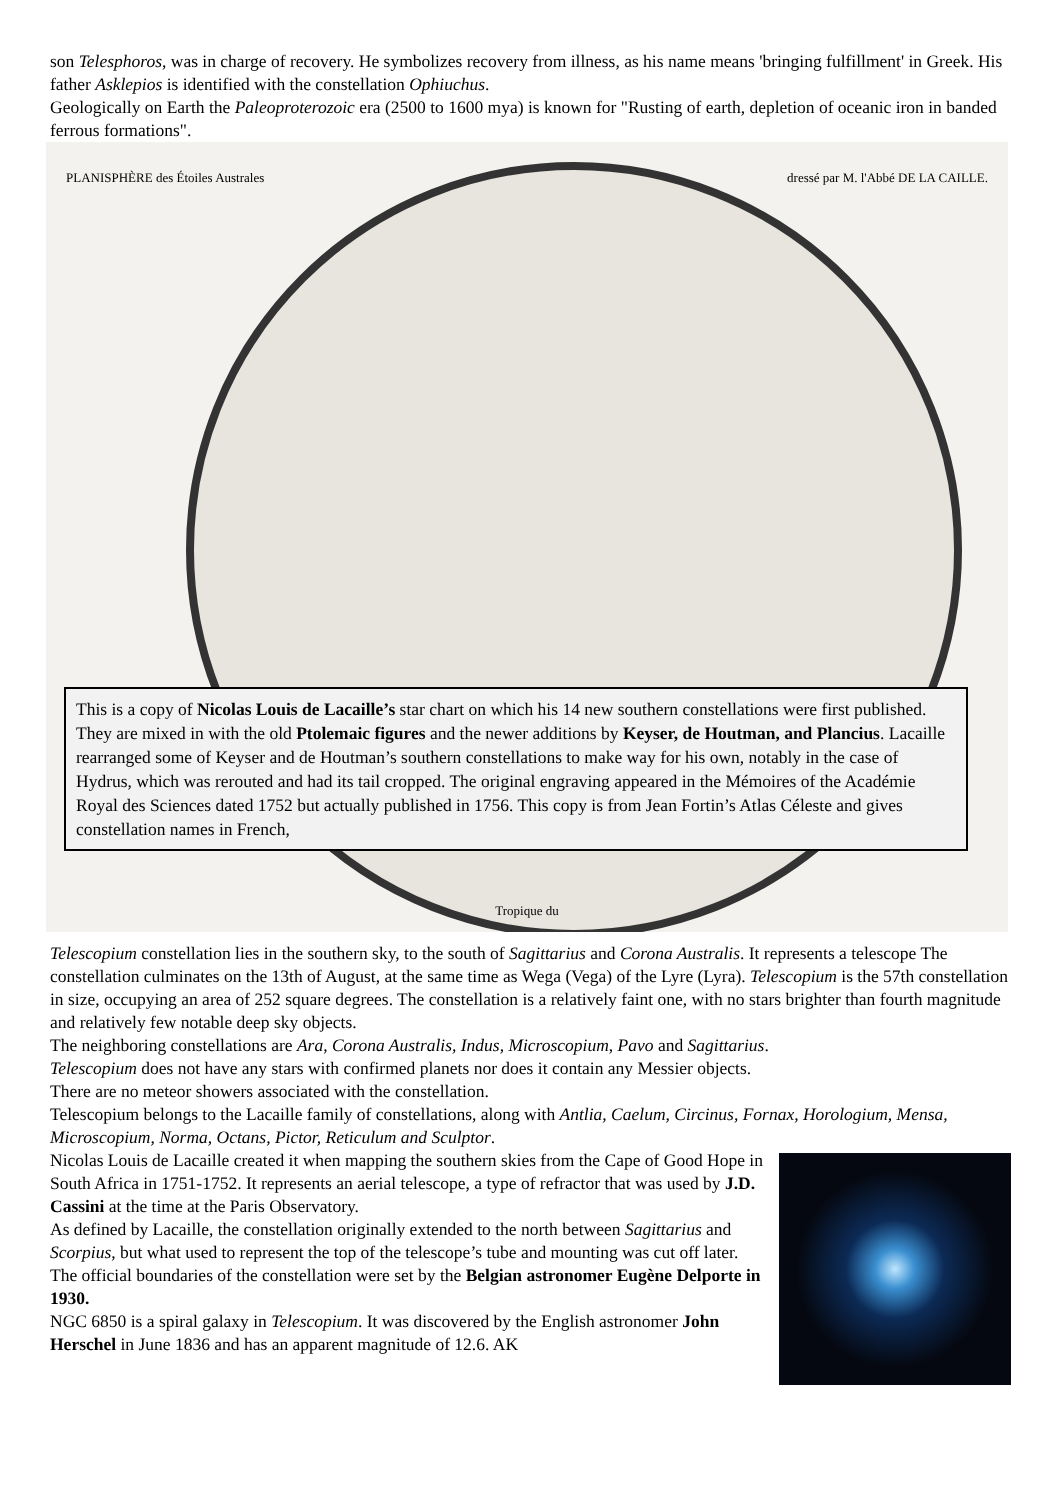son Telesphoros, was in charge of recovery. He symbolizes recovery from illness, as his name means 'bringing fulfillment' in Greek. His father Asklepios is identified with the constellation Ophiuchus.
Geologically on Earth the Paleoproterozoic era (2500 to 1600 mya) is known for "Rusting of earth, depletion of oceanic iron in banded ferrous formations".
PLANISPHÈRE des Étoiles Australes dressé par M. l'Abbé DE LA CAILLE.
This is a copy of Nicolas Louis de Lacaille’s star chart on which his 14 new southern constellations were first published. They are mixed in with the old Ptolemaic figures and the newer additions by Keyser, de Houtman, and Plancius. Lacaille rearranged some of Keyser and de Houtman’s southern constellations to make way for his own, notably in the case of Hydrus, which was rerouted and had its tail cropped. The original engraving appeared in the Mémoires of the Académie Royal des Sciences dated 1752 but actually published in 1756. This copy is from Jean Fortin’s Atlas Céleste and gives constellation names in French,
Tropique du
Telescopium constellation lies in the southern sky, to the south of Sagittarius and Corona Australis. It represents a telescope The constellation culminates on the 13th of August, at the same time as Wega (Vega) of the Lyre (Lyra). Telescopium is the 57th constellation in size, occupying an area of 252 square degrees. The constellation is a relatively faint one, with no stars brighter than fourth magnitude and relatively few notable deep sky objects.
The neighboring constellations are Ara, Corona Australis, Indus, Microscopium, Pavo and Sagittarius.
Telescopium does not have any stars with confirmed planets nor does it contain any Messier objects.
There are no meteor showers associated with the constellation.
Telescopium belongs to the Lacaille family of constellations, along with Antlia, Caelum, Circinus, Fornax, Horologium, Mensa, Microscopium, Norma, Octans, Pictor, Reticulum and Sculptor.
Nicolas Louis de Lacaille created it when mapping the southern skies from the Cape of Good Hope in South Africa in 1751-1752. It represents an aerial telescope, a type of refractor that was used by J.D. Cassini at the time at the Paris Observatory.
As defined by Lacaille, the constellation originally extended to the north between Sagittarius and Scorpius, but what used to represent the top of the telescope’s tube and mounting was cut off later. The official boundaries of the constellation were set by the Belgian astronomer Eugène Delporte in 1930.
NGC 6850 is a spiral galaxy in Telescopium. It was discovered by the English astronomer John Herschel in June 1836 and has an apparent magnitude of 12.6. AK